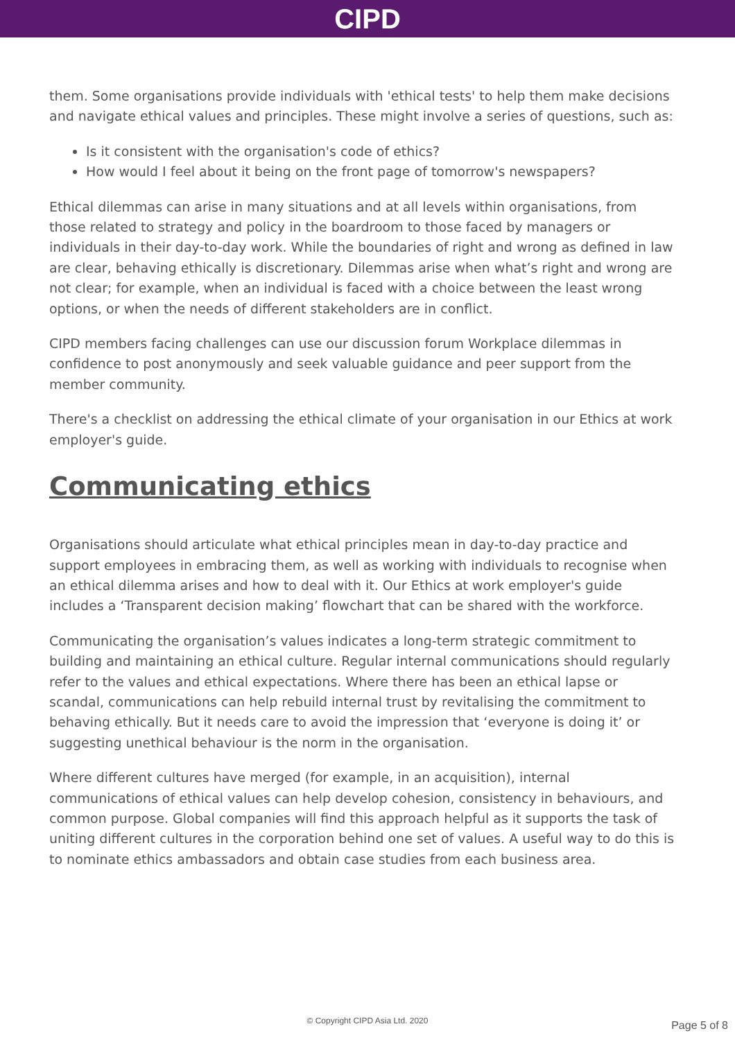CIPD
them. Some organisations provide individuals with 'ethical tests' to help them make decisions and navigate ethical values and principles. These might involve a series of questions, such as:
Is it consistent with the organisation's code of ethics?
How would I feel about it being on the front page of tomorrow's newspapers?
Ethical dilemmas can arise in many situations and at all levels within organisations, from those related to strategy and policy in the boardroom to those faced by managers or individuals in their day-to-day work. While the boundaries of right and wrong as defined in law are clear, behaving ethically is discretionary. Dilemmas arise when what’s right and wrong are not clear; for example, when an individual is faced with a choice between the least wrong options, or when the needs of different stakeholders are in conflict.
CIPD members facing challenges can use our discussion forum Workplace dilemmas in confidence to post anonymously and seek valuable guidance and peer support from the member community.
There's a checklist on addressing the ethical climate of your organisation in our Ethics at work employer's guide.
Communicating ethics
Organisations should articulate what ethical principles mean in day-to-day practice and support employees in embracing them, as well as working with individuals to recognise when an ethical dilemma arises and how to deal with it. Our Ethics at work employer's guide includes a ‘Transparent decision making’ flowchart that can be shared with the workforce.
Communicating the organisation’s values indicates a long-term strategic commitment to building and maintaining an ethical culture. Regular internal communications should regularly refer to the values and ethical expectations. Where there has been an ethical lapse or scandal, communications can help rebuild internal trust by revitalising the commitment to behaving ethically. But it needs care to avoid the impression that ‘everyone is doing it’ or suggesting unethical behaviour is the norm in the organisation.
Where different cultures have merged (for example, in an acquisition), internal communications of ethical values can help develop cohesion, consistency in behaviours, and common purpose. Global companies will find this approach helpful as it supports the task of uniting different cultures in the corporation behind one set of values. A useful way to do this is to nominate ethics ambassadors and obtain case studies from each business area.
© Copyright CIPD Asia Ltd. 2020 Page 5 of 8